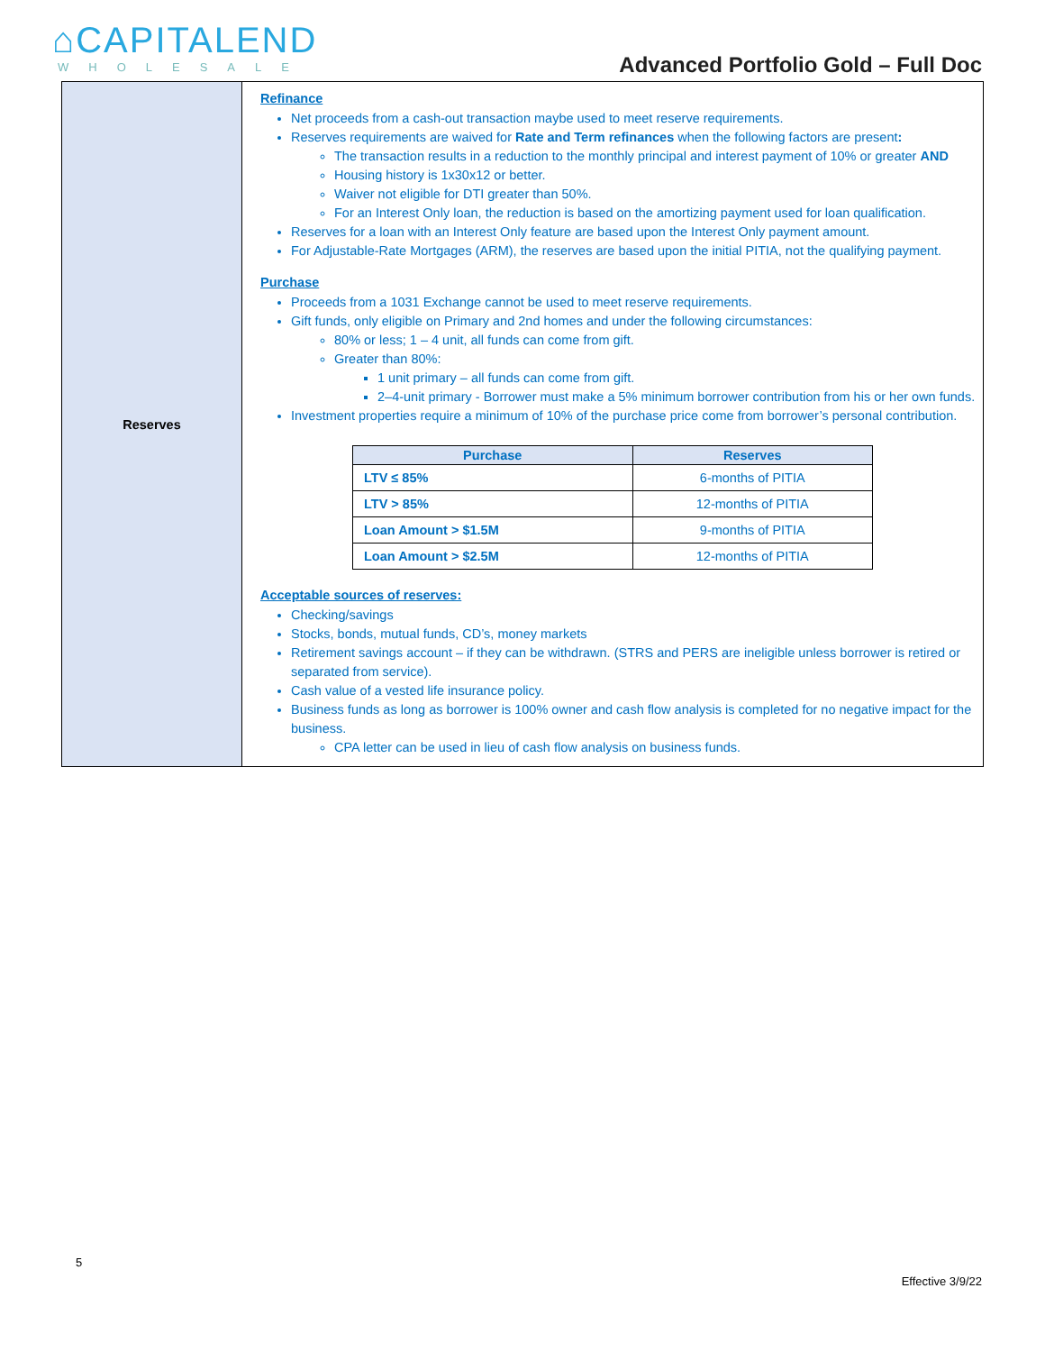⌂CAPITALEND
WHOLESALE
Advanced Portfolio Gold – Full Doc
| Reserves | Refinance Net proceeds from a cash-out transaction maybe used to meet reserve requirements. Reserves requirements are waived for Rate and Term refinances when the following factors are present : The transaction results in a reduction to the monthly principal and interest payment of 10% or greater AND Housing history is 1x30x12 or better. Waiver not eligible for DTI greater than 50%. For an Interest Only loan, the reduction is based on the amortizing payment used for loan qualification. Reserves for a loan with an Interest Only feature are based upon the Interest Only payment amount. For Adjustable-Rate Mortgages (ARM), the reserves are based upon the initial PITIA, not the qualifying payment. Purchase Proceeds from a 1031 Exchange cannot be used to meet reserve requirements. Gift funds, only eligible on Primary and 2nd homes and under the following circumstances: 80% or less; 1 – 4 unit, all funds can come from gift. Greater than 80%: 1 unit primary – all funds can come from gift. 2–4-unit primary - Borrower must make a 5% minimum borrower contribution from his or her own funds. Investment properties require a minimum of 10% of the purchase price come from borrower’s personal contribution. / Purchase / Reserves / / --- / --- / / LTV ≤ 85% / 6-months of PITIA / / LTV > 85% / 12-months of PITIA / / Loan Amount > $1.5M / 9-months of PITIA / / Loan Amount > $2.5M / 12-months of PITIA / Acceptable sources of reserves: Checking/savings Stocks, bonds, mutual funds, CD’s, money markets Retirement savings account – if they can be withdrawn. (STRS and PERS are ineligible unless borrower is retired or separated from service). Cash value of a vested life insurance policy. Business funds as long as borrower is 100% owner and cash flow analysis is completed for no negative impact for the business. CPA letter can be used in lieu of cash flow analysis on business funds. |
5
Effective 3/9/22